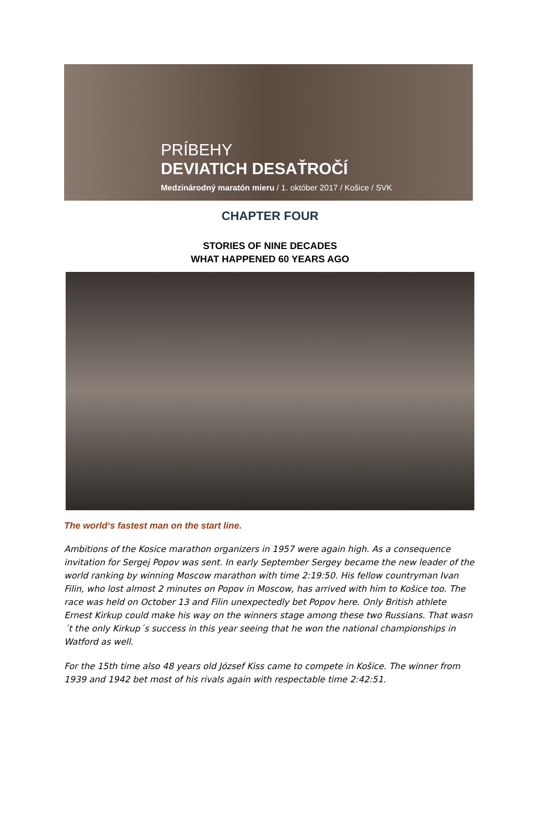PRÍBEHY
DEVIATICH DESAŤROČÍ
Medzinárodný maratón mieru / 1. október 2017 / Košice / SVK
CHAPTER FOUR
STORIES OF NINE DECADES
WHAT HAPPENED 60 YEARS AGO
The world‘s fastest man on the start line.
Ambitions of the Kosice marathon organizers in 1957 were again high. As a consequence invitation for Sergej Popov was sent. In early September Sergey became the new leader of the world ranking by winning Moscow marathon with time 2:19:50. His fellow countryman Ivan Filin, who lost almost 2 minutes on Popov in Moscow, has arrived with him to Košice too. The race was held on October 13 and Filin unexpectedly bet Popov here. Only British athlete Ernest Kirkup could make his way on the winners stage among these two Russians. That wasn´t the only Kirkup´s success in this year seeing that he won the national championships in Watford as well.
For the 15th time also 48 years old József Kiss came to compete in Košice. The winner from 1939 and 1942 bet most of his rivals again with respectable time 2:42:51.